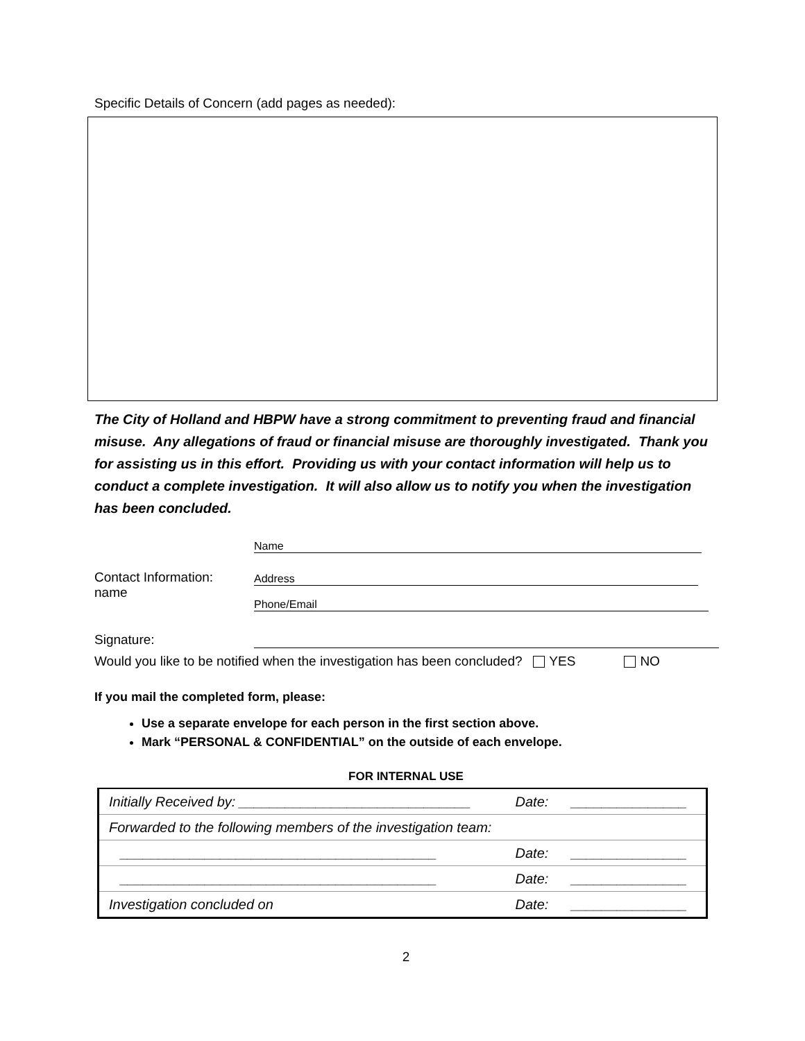Specific Details of Concern (add pages as needed):
The City of Holland and HBPW have a strong commitment to preventing fraud and financial misuse. Any allegations of fraud or financial misuse are thoroughly investigated. Thank you for assisting us in this effort. Providing us with your contact information will help us to conduct a complete investigation. It will also allow us to notify you when the investigation has been concluded.
| | Name |
| Contact Information: name | Address Phone/Email |
| Signature: | |
Would you like to be notified when the investigation has been concluded? YES NO
If you mail the completed form, please:
Use a separate envelope for each person in the first section above.
Mark “PERSONAL & CONFIDENTIAL” on the outside of each envelope.
FOR INTERNAL USE
| Initially Received by: ______________________________ | Date: | _______________ |
| Forwarded to the following members of the investigation team: | | |
| _________________________________________ | Date: | _______________ |
| _________________________________________ | Date: | _______________ |
| Investigation concluded on | Date: | _______________ |
2